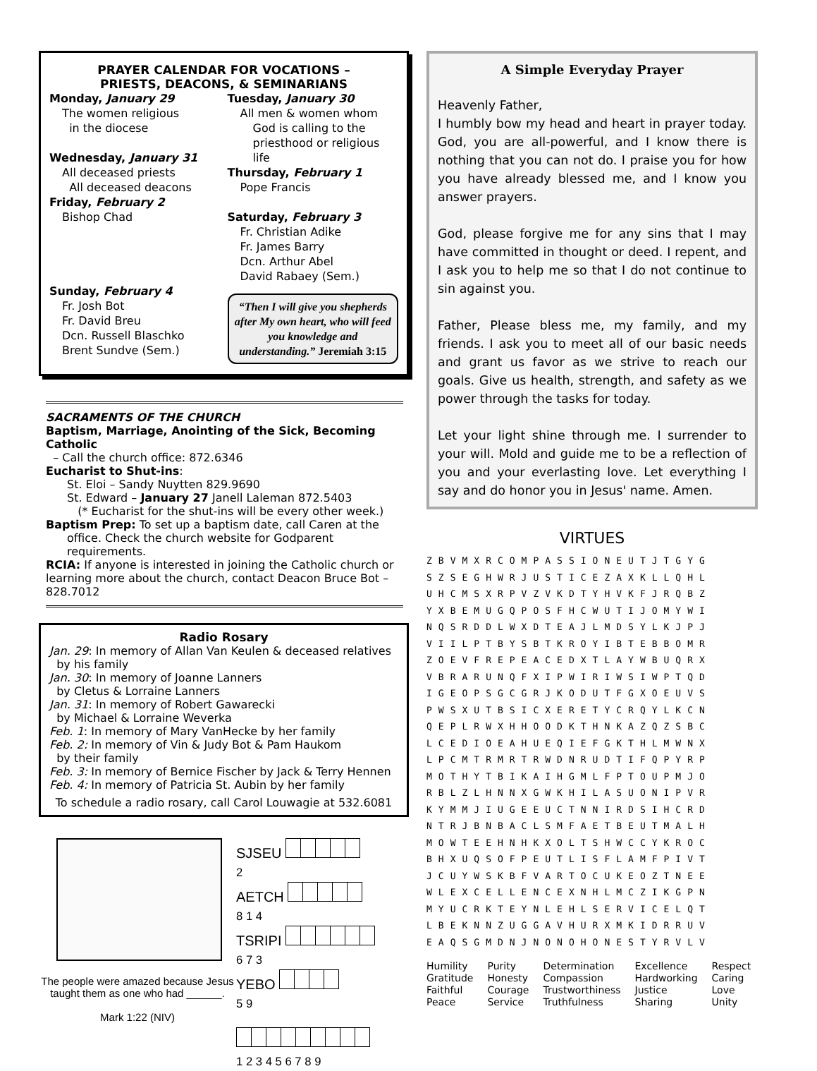PRAYER CALENDAR FOR VOCATIONS –
PRIESTS, DEACONS, & SEMINARIANS
Monday, January 29
The women religious
in the diocese
Wednesday, January 31
All deceased priests
All deceased deacons
Friday, February 2
Bishop Chad
Sunday, February 4
Fr. Josh Bot
Fr. David Breu
Dcn. Russell Blaschko
Brent Sundve (Sem.)
Tuesday, January 30
All men & women whom
God is calling to the
priesthood or religious life
Thursday, February 1
Pope Francis
Saturday, February 3
Fr. Christian Adike
Fr. James Barry
Dcn. Arthur Abel
David Rabaey (Sem.)
“Then I will give you shepherds after My own heart, who will feed you knowledge and understanding.” Jeremiah 3:15
SACRAMENTS OF THE CHURCH
Baptism, Marriage, Anointing of the Sick, Becoming Catholic
– Call the church office: 872.6346
Eucharist to Shut-ins:
St. Eloi – Sandy Nuytten 829.9690
St. Edward – January 27 Janell Laleman 872.5403
(* Eucharist for the shut-ins will be every other week.)
Baptism Prep: To set up a baptism date, call Caren at the
office. Check the church website for Godparent requirements.
RCIA: If anyone is interested in joining the Catholic church or learning more about the church, contact Deacon Bruce Bot – 828.7012
Radio Rosary
Jan. 29: In memory of Allan Van Keulen & deceased relatives
by his family
Jan. 30: In memory of Joanne Lanners
by Cletus & Lorraine Lanners
Jan. 31: In memory of Robert Gawarecki
by Michael & Lorraine Weverka
Feb. 1: In memory of Mary VanHecke by her family
Feb. 2: In memory of Vin & Judy Bot & Pam Haukom
by their family
Feb. 3: In memory of Bernice Fischer by Jack & Terry Hennen
Feb. 4: In memory of Patricia St. Aubin by her family
To schedule a radio rosary, call Carol Louwagie at 532.6081
The people were amazed because Jesus taught them as one who had ______.
Mark 1:22 (NIV)
SJSEU
2
AETCH
8 1 4
TSRIPI
6 7 3
YEBO
5 9
1 2 3 4 5 6 7 8 9
A Simple Everyday Prayer
Heavenly Father,
I humbly bow my head and heart in prayer today. God, you are all-powerful, and I know there is nothing that you can not do. I praise you for how you have already blessed me, and I know you answer prayers.
God, please forgive me for any sins that I may have committed in thought or deed. I repent, and I ask you to help me so that I do not continue to sin against you.
Father, Please bless me, my family, and my friends. I ask you to meet all of our basic needs and grant us favor as we strive to reach our goals. Give us health, strength, and safety as we power through the tasks for today.
Let your light shine through me. I surrender to your will. Mold and guide me to be a reflection of you and your everlasting love. Let everything I say and do honor you in Jesus' name. Amen.
VIRTUES
ZBVMXRCOMPASSIONEUTJTGYG
SZSEGHWRJUSTICEZAXKLLQHL
UHCMSXRPVZVKDTYHVKFJRQBZ
YXBEMUGQPOSFHCWUTIJOMYWI
NQSRDDLWXDTEAJLMDSYLKJPJ
VIILPTBYSBTKROYIBTEBBOMR
ZOEVFREPEACEDXTLAYWBUQRX
VBRARUNQFXIPWIRIWSIWPTQD
IGEOPSGCGRJKODUTFGXOEUVS
PWSXUTBSICXERETYCRQYLKCN
QEPLRWXHHOODKTHNKAZQZSBC
LCEDIOEAHUEQIEFGKTHLMWNX
LPCMTRMRTRWDNRUDTIFQPYRP
MOTHYTBIKAIHGMLFPTOUPMJO
RBLZLHNNXGWKHILASUONIPVR
KYMMJIUGEEUCTNNIRDSIHCRD
NTRJBNBACLSMFAETBEUTMALH
MOWTEEHNHKXOLTSHWCCYKROC
BHXUQSOFPEUTLISFLAMFPIVT
JCUYWSKBFVARTOCUKEOZTNEE
WLEXCELLENCEXNHLMCZIKGPN
MYUCRKTEYNLEHLSERVICELQT
LBEKNNZUGGAVHURXMKIDRRUV
EAQSGMDNJNONOHONESTYRVLV
| Humility | Purity | Determination | Excellence | Respect |
| Gratitude | Honesty | Compassion | Hardworking | Caring |
| Faithful | Courage | Trustworthiness | Justice | Love |
| Peace | Service | Truthfulness | Sharing | Unity |